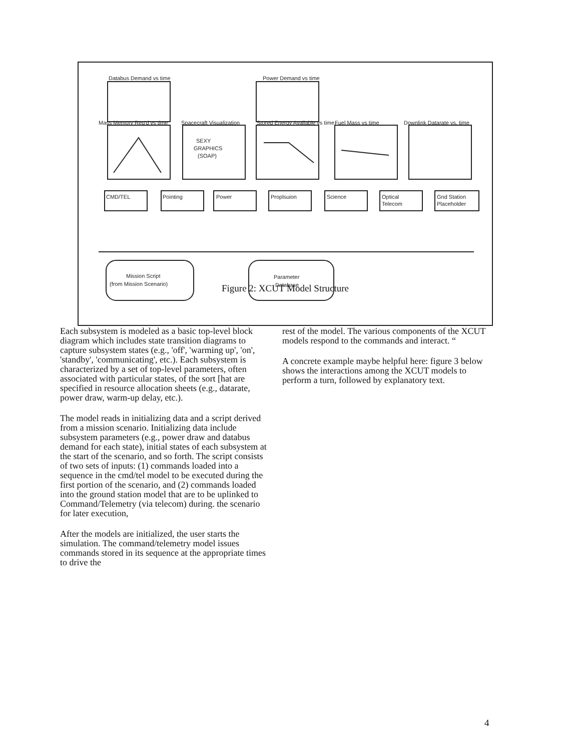Databus Demand vs time
Power Demand vs time
Mass Memory Req'd vs time
Spacecraft Visualization
Stored Energy Available vs time
Fuel Mass vs time
Downlink Datarate vs. time
SEXY
GRAPHICS
(SOAP)
CMD/TEL
Pointing
Power
Proplsuion
Science
Optical
Telecom
Gnd Station
Placeholder
Mission Script
(from Mission Scenario)
Parameter
Database
Figure 2: XCUT Model Structure
Each subsystem is modeled as a basic top-level block diagram which includes state transition diagrams to capture subsystem states (e.g., 'off', 'warming up', 'on', 'standby', 'communicating', etc.). Each subsystem is characterized by a set of top-level parameters, often associated with particular states, of the sort [hat are specified in resource allocation sheets (e.g., datarate, power draw, warm-up delay, etc.).
The model reads in initializing data and a script derived from a mission scenario. Initializing data include subsystem parameters (e.g., power draw and databus demand for each state), initial states of each subsystem at the start of the scenario, and so forth. The script consists of two sets of inputs: (1) commands loaded into a sequence in the cmd/tel model to be executed during the first portion of the scenario, and (2) commands loaded into the ground station model that are to be uplinked to Command/Telemetry (via telecom) during. the scenario for later execution,
After the models are initialized, the user starts the simulation. The command/telemetry model issues commands stored in its sequence at the appropriate times to drive the
rest of the model. The various components of the XCUT models respond to the commands and interact. “
A concrete example maybe helpful here: figure 3 below shows the interactions among the XCUT models to perform a turn, followed by explanatory text.
4